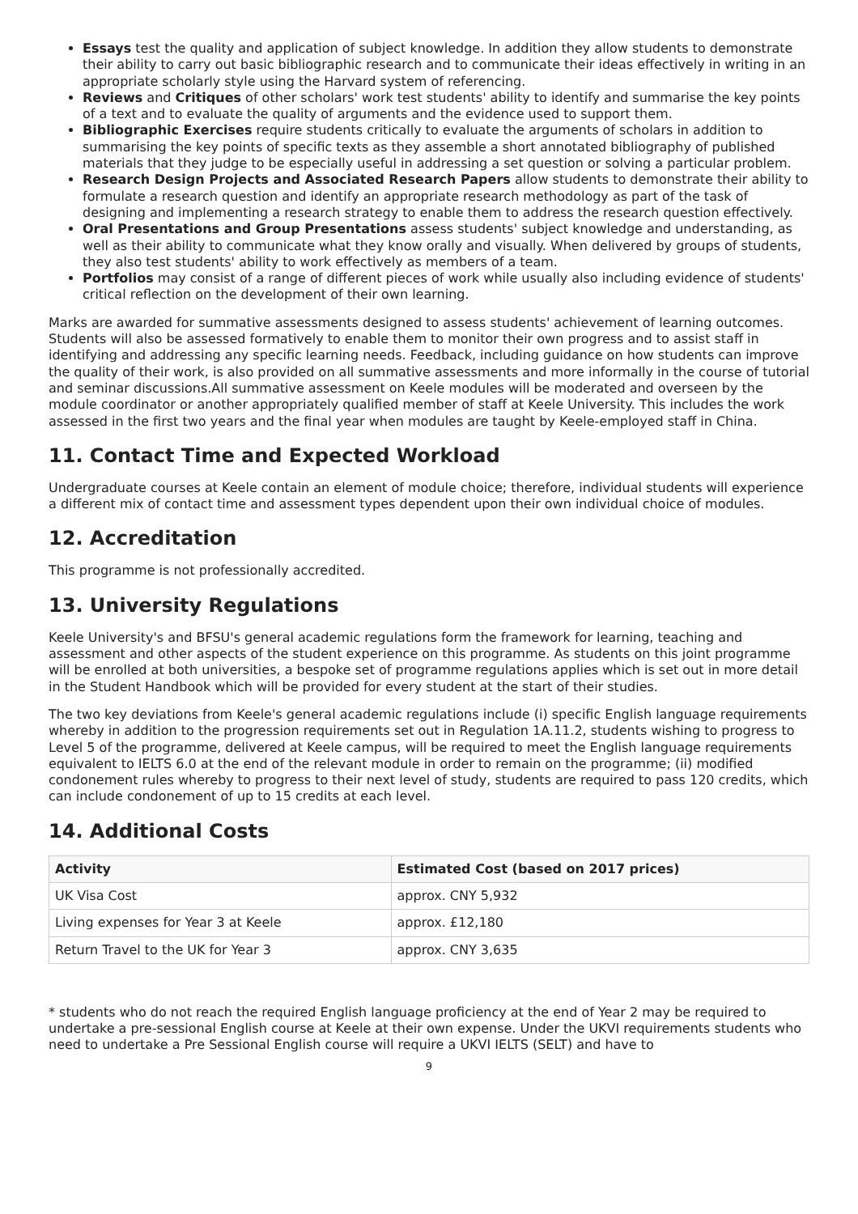Essays test the quality and application of subject knowledge. In addition they allow students to demonstrate their ability to carry out basic bibliographic research and to communicate their ideas effectively in writing in an appropriate scholarly style using the Harvard system of referencing.
Reviews and Critiques of other scholars' work test students' ability to identify and summarise the key points of a text and to evaluate the quality of arguments and the evidence used to support them.
Bibliographic Exercises require students critically to evaluate the arguments of scholars in addition to summarising the key points of specific texts as they assemble a short annotated bibliography of published materials that they judge to be especially useful in addressing a set question or solving a particular problem.
Research Design Projects and Associated Research Papers allow students to demonstrate their ability to formulate a research question and identify an appropriate research methodology as part of the task of designing and implementing a research strategy to enable them to address the research question effectively.
Oral Presentations and Group Presentations assess students' subject knowledge and understanding, as well as their ability to communicate what they know orally and visually. When delivered by groups of students, they also test students' ability to work effectively as members of a team.
Portfolios may consist of a range of different pieces of work while usually also including evidence of students' critical reflection on the development of their own learning.
Marks are awarded for summative assessments designed to assess students' achievement of learning outcomes. Students will also be assessed formatively to enable them to monitor their own progress and to assist staff in identifying and addressing any specific learning needs. Feedback, including guidance on how students can improve the quality of their work, is also provided on all summative assessments and more informally in the course of tutorial and seminar discussions.All summative assessment on Keele modules will be moderated and overseen by the module coordinator or another appropriately qualified member of staff at Keele University. This includes the work assessed in the first two years and the final year when modules are taught by Keele-employed staff in China.
11. Contact Time and Expected Workload
Undergraduate courses at Keele contain an element of module choice; therefore, individual students will experience a different mix of contact time and assessment types dependent upon their own individual choice of modules.
12. Accreditation
This programme is not professionally accredited.
13. University Regulations
Keele University's and BFSU's general academic regulations form the framework for learning, teaching and assessment and other aspects of the student experience on this programme. As students on this joint programme will be enrolled at both universities, a bespoke set of programme regulations applies which is set out in more detail in the Student Handbook which will be provided for every student at the start of their studies.
The two key deviations from Keele's general academic regulations include (i) specific English language requirements whereby in addition to the progression requirements set out in Regulation 1A.11.2, students wishing to progress to Level 5 of the programme, delivered at Keele campus, will be required to meet the English language requirements equivalent to IELTS 6.0 at the end of the relevant module in order to remain on the programme; (ii) modified condonement rules whereby to progress to their next level of study, students are required to pass 120 credits, which can include condonement of up to 15 credits at each level.
14. Additional Costs
| Activity | Estimated Cost (based on 2017 prices) |
| --- | --- |
| UK Visa Cost | approx. CNY 5,932 |
| Living expenses for Year 3 at Keele | approx. £12,180 |
| Return Travel to the UK for Year 3 | approx. CNY 3,635 |
* students who do not reach the required English language proficiency at the end of Year 2 may be required to undertake a pre-sessional English course at Keele at their own expense. Under the UKVI requirements students who need to undertake a Pre Sessional English course will require a UKVI IELTS (SELT) and have to
9